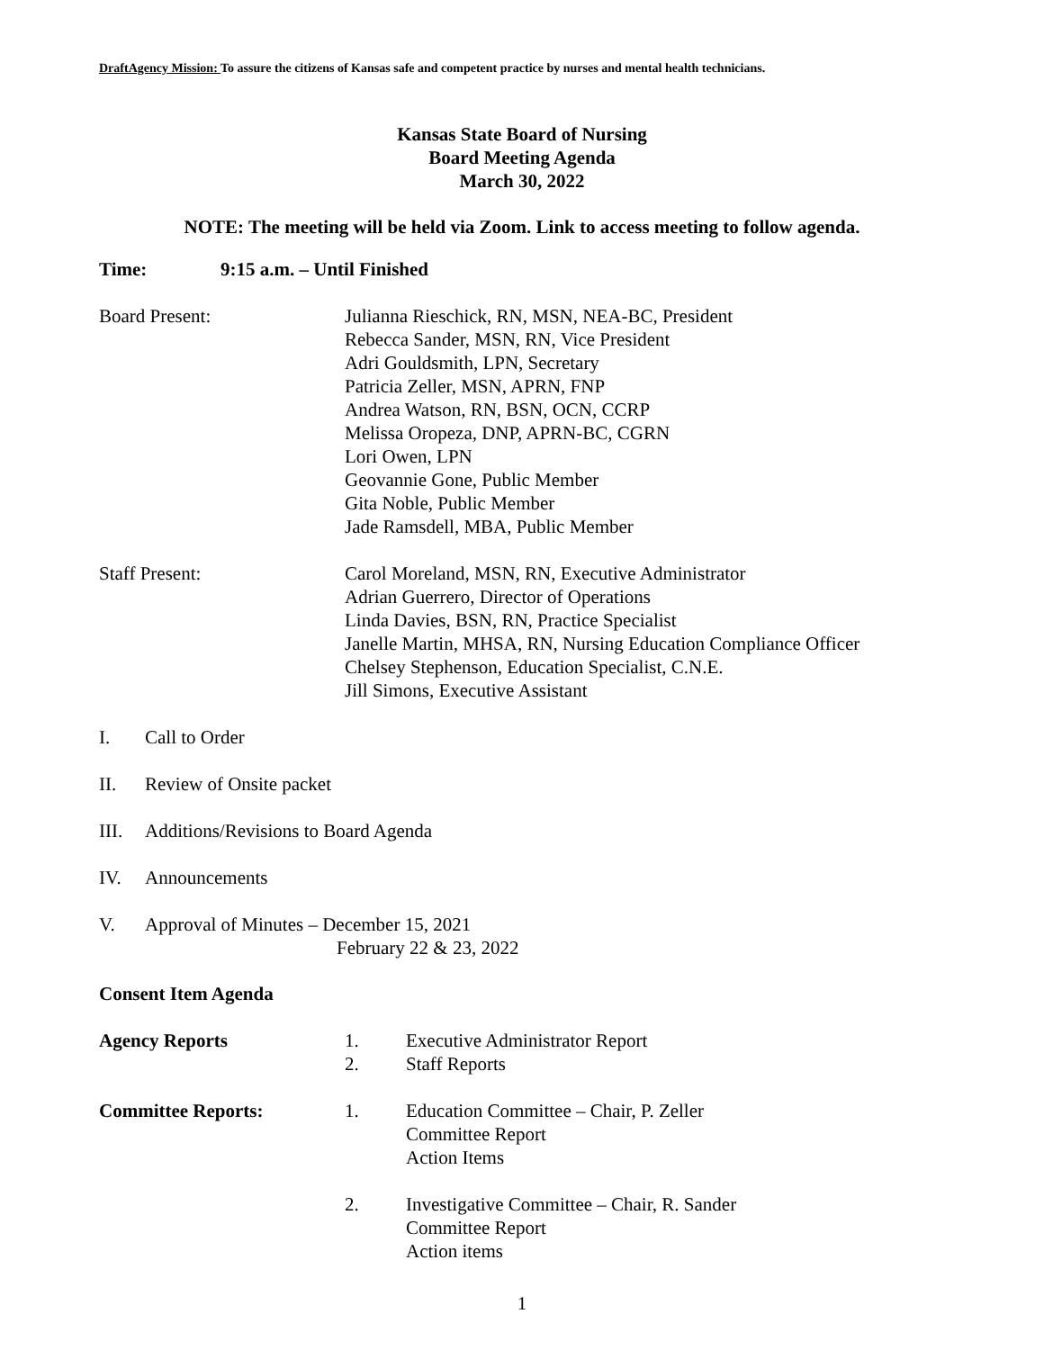DraftAgency Mission: To assure the citizens of Kansas safe and competent practice by nurses and mental health technicians.
Kansas State Board of Nursing
Board Meeting Agenda
March 30, 2022
NOTE: The meeting will be held via Zoom. Link to access meeting to follow agenda.
Time: 9:15 a.m. – Until Finished
Board Present: Julianna Rieschick, RN, MSN, NEA-BC, President
Rebecca Sander, MSN, RN, Vice President
Adri Gouldsmith, LPN, Secretary
Patricia Zeller, MSN, APRN, FNP
Andrea Watson, RN, BSN, OCN, CCRP
Melissa Oropeza, DNP, APRN-BC, CGRN
Lori Owen, LPN
Geovannie Gone, Public Member
Gita Noble, Public Member
Jade Ramsdell, MBA, Public Member
Staff Present: Carol Moreland, MSN, RN, Executive Administrator
Adrian Guerrero, Director of Operations
Linda Davies, BSN, RN, Practice Specialist
Janelle Martin, MHSA, RN, Nursing Education Compliance Officer
Chelsey Stephenson, Education Specialist, C.N.E.
Jill Simons, Executive Assistant
I. Call to Order
II. Review of Onsite packet
III. Additions/Revisions to Board Agenda
IV. Announcements
V. Approval of Minutes – December 15, 2021
February 22 & 23, 2022
Consent Item Agenda
Agency Reports 1.
2.
Executive Administrator Report
Staff Reports
Committee Reports: 1. Education Committee – Chair, P. Zeller
Committee Report
Action Items
2. Investigative Committee – Chair, R. Sander
Committee Report
Action items
1